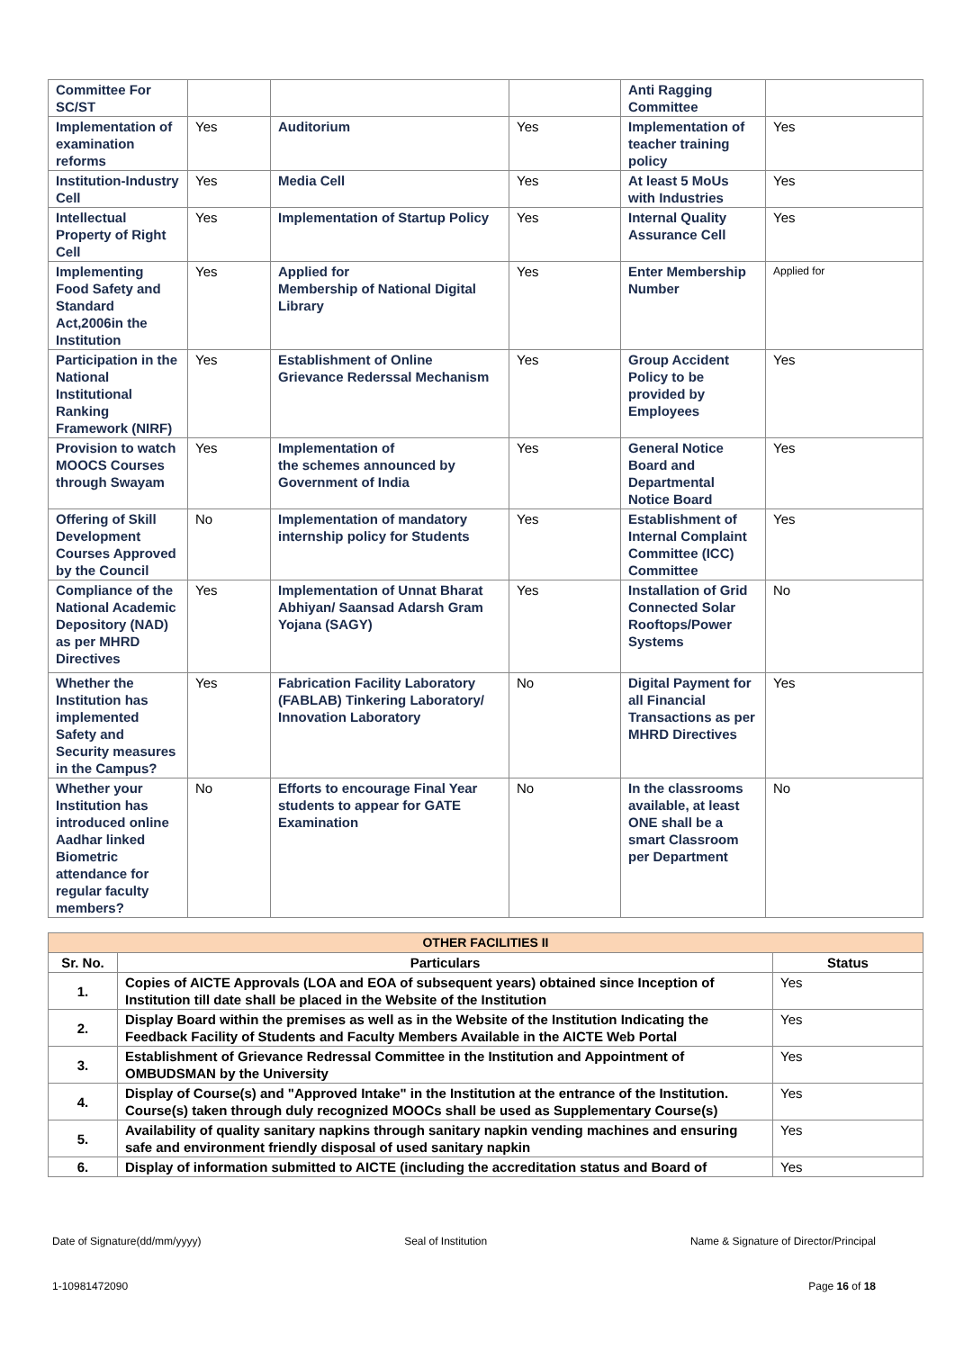| Committee For SC/ST | | | | Anti Ragging Committee | |
| Implementation of examination reforms | Yes | Auditorium | Yes | Implementation of teacher training policy | Yes |
| Institution-Industry Cell | Yes | Media Cell | Yes | At least 5 MoUs with Industries | Yes |
| Intellectual Property of Right Cell | Yes | Implementation of Startup Policy | Yes | Internal Quality Assurance Cell | Yes |
| Implementing Food Safety and Standard Act,2006in the Institution | Yes | Applied for Membership of National Digital Library | Yes | Enter Membership Number | Applied for |
| Participation in the National Institutional Ranking Framework (NIRF) | Yes | Establishment of Online Grievance Rederssal Mechanism | Yes | Group Accident Policy to be provided by Employees | Yes |
| Provision to watch MOOCS Courses through Swayam | Yes | Implementation of the schemes announced by Government of India | Yes | General Notice Board and Departmental Notice Board | Yes |
| Offering of Skill Development Courses Approved by the Council | No | Implementation of mandatory internship policy for Students | Yes | Establishment of Internal Complaint Committee (ICC) Committee | Yes |
| Compliance of the National Academic Depository (NAD) as per MHRD Directives | Yes | Implementation of Unnat Bharat Abhiyan/ Saansad Adarsh Gram Yojana (SAGY) | Yes | Installation of Grid Connected Solar Rooftops/Power Systems | No |
| Whether the Institution has implemented Safety and Security measures in the Campus? | Yes | Fabrication Facility Laboratory (FABLAB) Tinkering Laboratory/ Innovation Laboratory | No | Digital Payment for all Financial Transactions as per MHRD Directives | Yes |
| Whether your Institution has introduced online Aadhar linked Biometric attendance for regular faculty members? | No | Efforts to encourage Final Year students to appear for GATE Examination | No | In the classrooms available, at least ONE shall be a smart Classroom per Department | No |
| OTHER FACILITIES II | | |
| Sr. No. | Particulars | Status |
| 1. | Copies of AICTE Approvals (LOA and EOA of subsequent years) obtained since Inception of Institution till date shall be placed in the Website of the Institution | Yes |
| 2. | Display Board within the premises as well as in the Website of the Institution Indicating the Feedback Facility of Students and Faculty Members Available in the AICTE Web Portal | Yes |
| 3. | Establishment of Grievance Redressal Committee in the Institution and Appointment of OMBUDSMAN by the University | Yes |
| 4. | Display of Course(s) and "Approved Intake" in the Institution at the entrance of the Institution. Course(s) taken through duly recognized MOOCs shall be used as Supplementary Course(s) | Yes |
| 5. | Availability of quality sanitary napkins through sanitary napkin vending machines and ensuring safe and environment friendly disposal of used sanitary napkin | Yes |
| 6. | Display of information submitted to AICTE (including the accreditation status and Board of | Yes |
Date of Signature(dd/mm/yyyy) Seal of Institution Name & Signature of Director/Principal
1-10981472090 Page 16 of 18